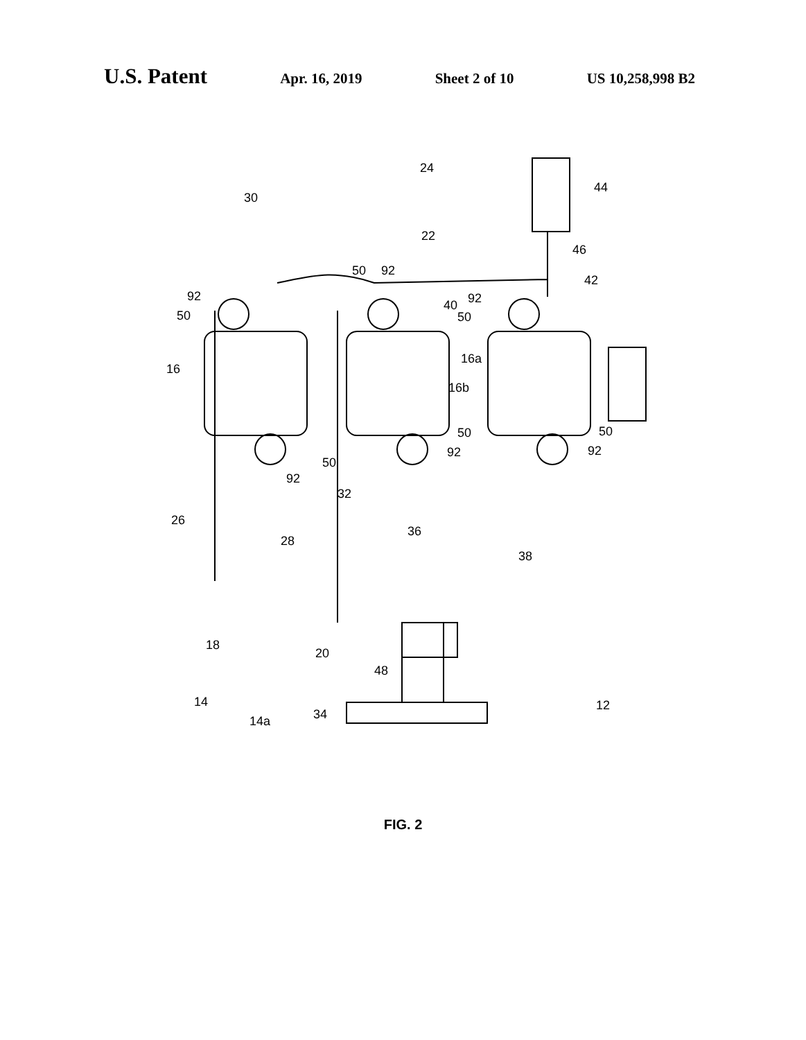U.S. Patent Apr. 16, 2019 Sheet 2 of 10 US 10,258,998 B2
30
24
44
22
46
50
92
42
92
40
92
50
50
16a
16
16b
50
50
92
92
50
92
32
36
26
28
38
18
20
48
14
12
14a
34
FIG. 2